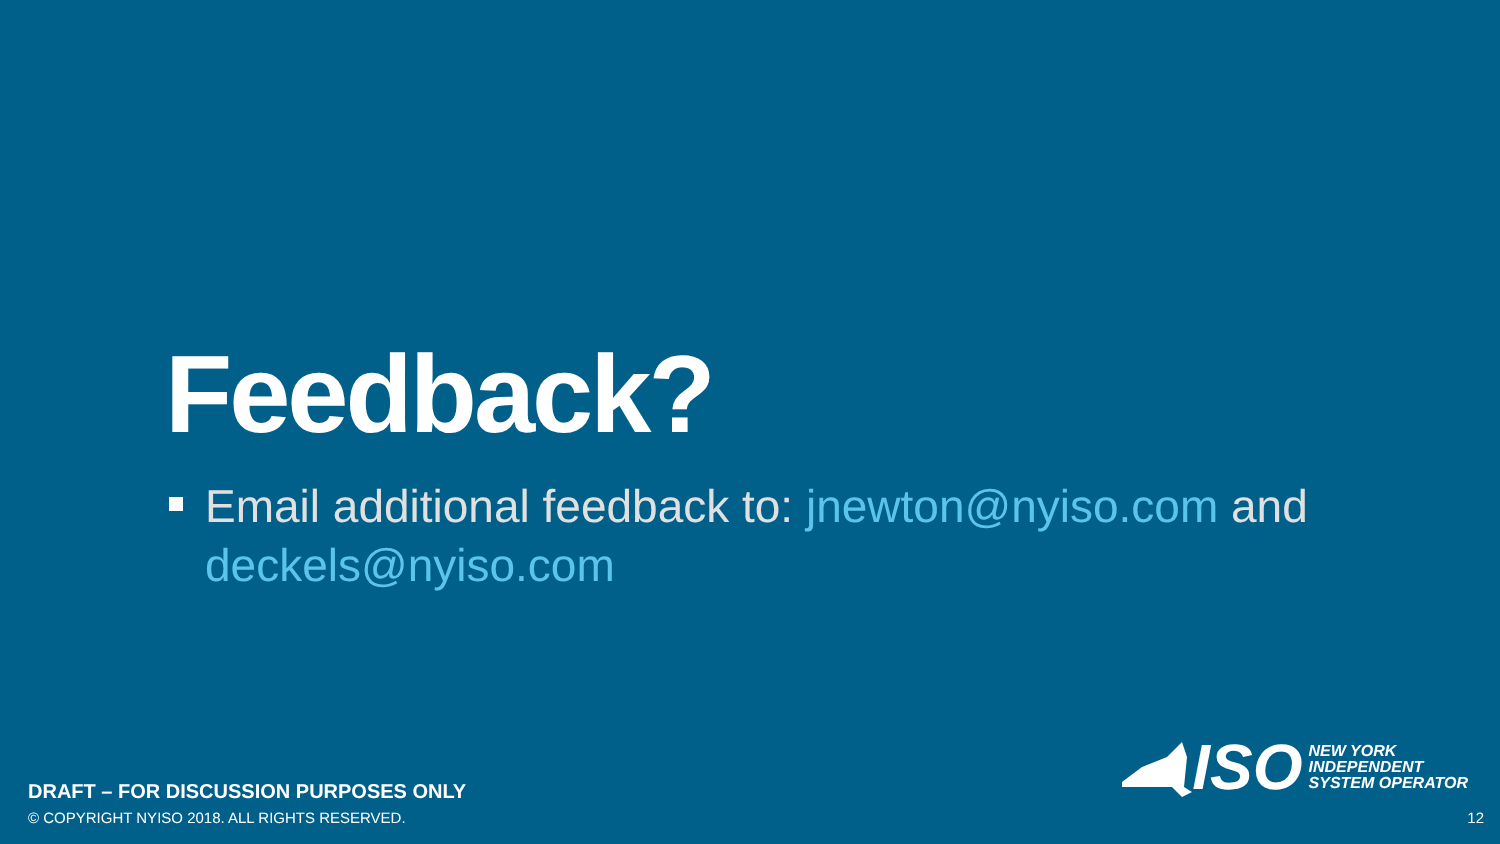Feedback?
Email additional feedback to: jnewton@nyiso.com and deckels@nyiso.com
ISO
NEW YORK
INDEPENDENT
SYSTEM OPERATOR
DRAFT – FOR DISCUSSION PURPOSES ONLY
© COPYRIGHT NYISO 2018. ALL RIGHTS RESERVED.
12